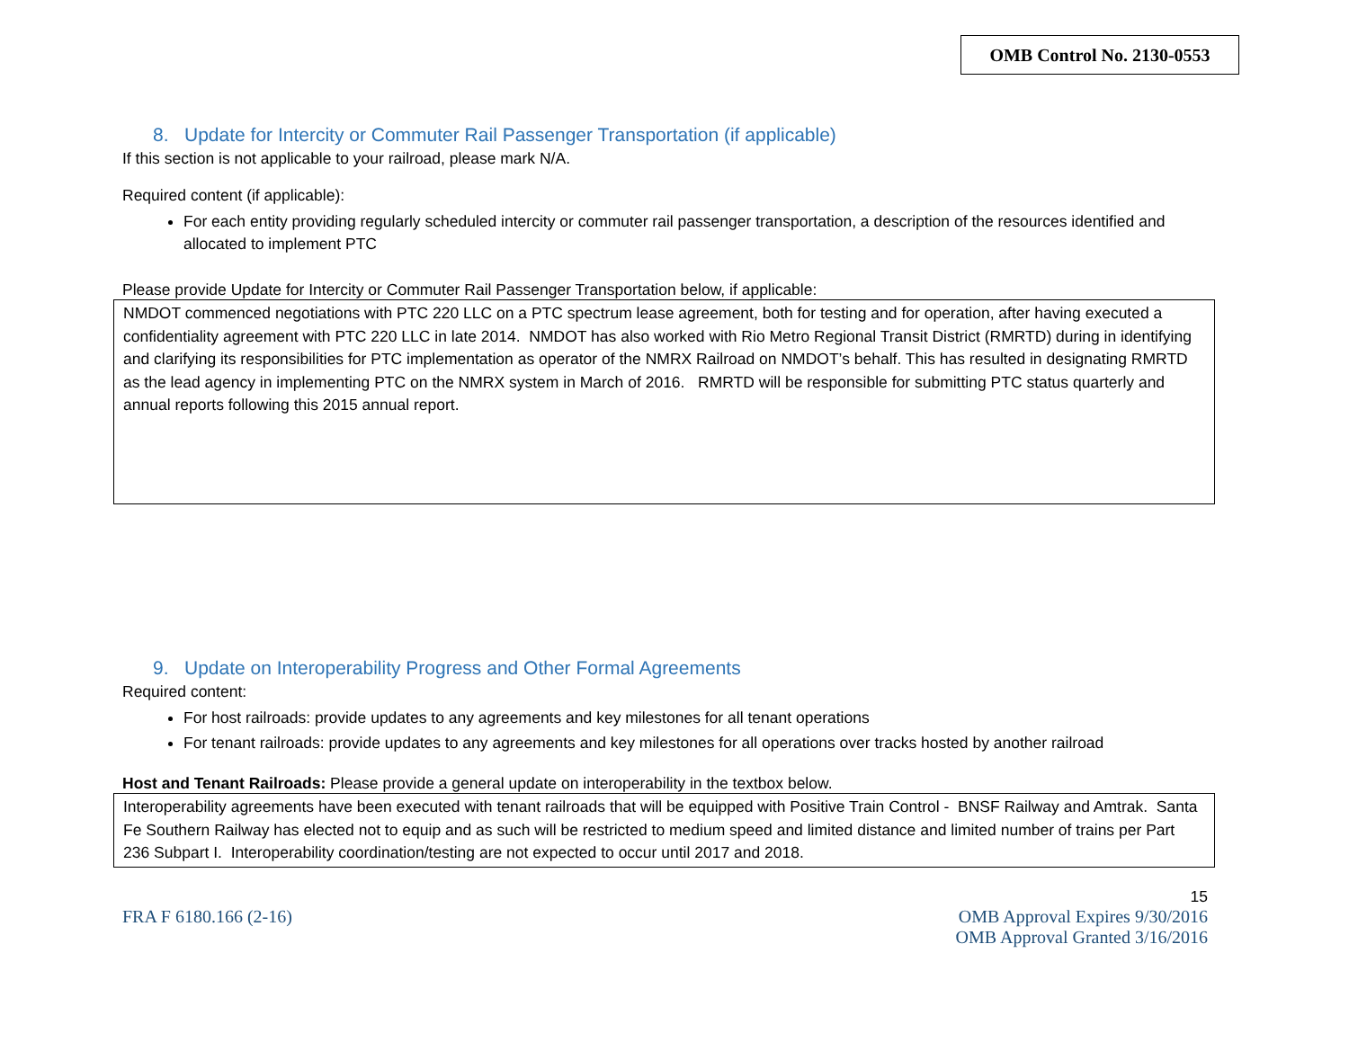OMB Control No. 2130-0553
8. Update for Intercity or Commuter Rail Passenger Transportation (if applicable)
If this section is not applicable to your railroad, please mark N/A.
Required content (if applicable):
For each entity providing regularly scheduled intercity or commuter rail passenger transportation, a description of the resources identified and allocated to implement PTC
Please provide Update for Intercity or Commuter Rail Passenger Transportation below, if applicable:
NMDOT commenced negotiations with PTC 220 LLC on a PTC spectrum lease agreement, both for testing and for operation, after having executed a confidentiality agreement with PTC 220 LLC in late 2014. NMDOT has also worked with Rio Metro Regional Transit District (RMRTD) during in identifying and clarifying its responsibilities for PTC implementation as operator of the NMRX Railroad on NMDOT’s behalf. This has resulted in designating RMRTD as the lead agency in implementing PTC on the NMRX system in March of 2016. RMRTD will be responsible for submitting PTC status quarterly and annual reports following this 2015 annual report.
9. Update on Interoperability Progress and Other Formal Agreements
Required content:
For host railroads: provide updates to any agreements and key milestones for all tenant operations
For tenant railroads: provide updates to any agreements and key milestones for all operations over tracks hosted by another railroad
Host and Tenant Railroads: Please provide a general update on interoperability in the textbox below.
Interoperability agreements have been executed with tenant railroads that will be equipped with Positive Train Control - BNSF Railway and Amtrak. Santa Fe Southern Railway has elected not to equip and as such will be restricted to medium speed and limited distance and limited number of trains per Part 236 Subpart I. Interoperability coordination/testing are not expected to occur until 2017 and 2018.
15
FRA F 6180.166 (2-16) OMB Approval Expires 9/30/2016
OMB Approval Granted 3/16/2016